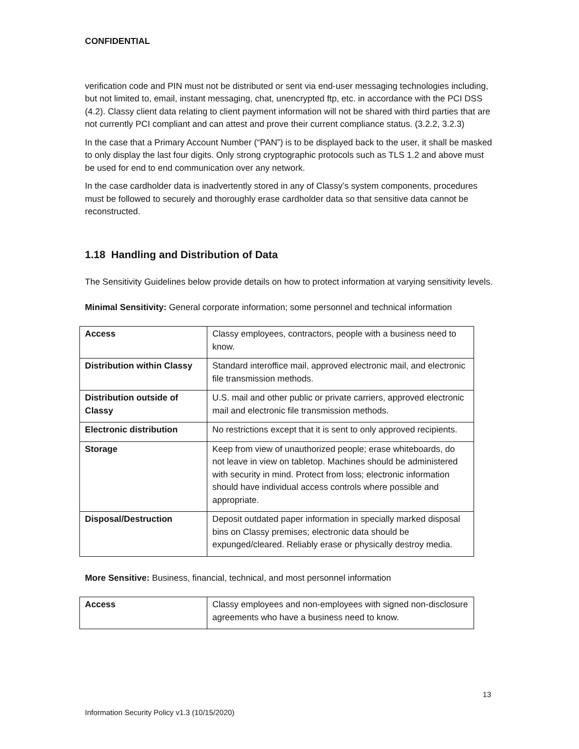CONFIDENTIAL
verification code and PIN must not be distributed or sent via end-user messaging technologies including, but not limited to, email, instant messaging, chat, unencrypted ftp, etc. in accordance with the PCI DSS (4.2). Classy client data relating to client payment information will not be shared with third parties that are not currently PCI compliant and can attest and prove their current compliance status. (3.2.2, 3.2.3)
In the case that a Primary Account Number (“PAN”) is to be displayed back to the user, it shall be masked to only display the last four digits. Only strong cryptographic protocols such as TLS 1.2 and above must be used for end to end communication over any network.
In the case cardholder data is inadvertently stored in any of Classy’s system components, procedures must be followed to securely and thoroughly erase cardholder data so that sensitive data cannot be reconstructed.
1.18 Handling and Distribution of Data
The Sensitivity Guidelines below provide details on how to protect information at varying sensitivity levels.
Minimal Sensitivity: General corporate information; some personnel and technical information
| Access | Classy employees, contractors, people with a business need to know. |
| Distribution within Classy | Standard interoffice mail, approved electronic mail, and electronic file transmission methods. |
| Distribution outside of Classy | U.S. mail and other public or private carriers, approved electronic mail and electronic file transmission methods. |
| Electronic distribution | No restrictions except that it is sent to only approved recipients. |
| Storage | Keep from view of unauthorized people; erase whiteboards, do not leave in view on tabletop. Machines should be administered with security in mind. Protect from loss; electronic information should have individual access controls where possible and appropriate. |
| Disposal/Destruction | Deposit outdated paper information in specially marked disposal bins on Classy premises; electronic data should be expunged/cleared. Reliably erase or physically destroy media. |
More Sensitive: Business, financial, technical, and most personnel information
| Access | Classy employees and non-employees with signed non-disclosure agreements who have a business need to know. |
13
Information Security Policy v1.3 (10/15/2020)